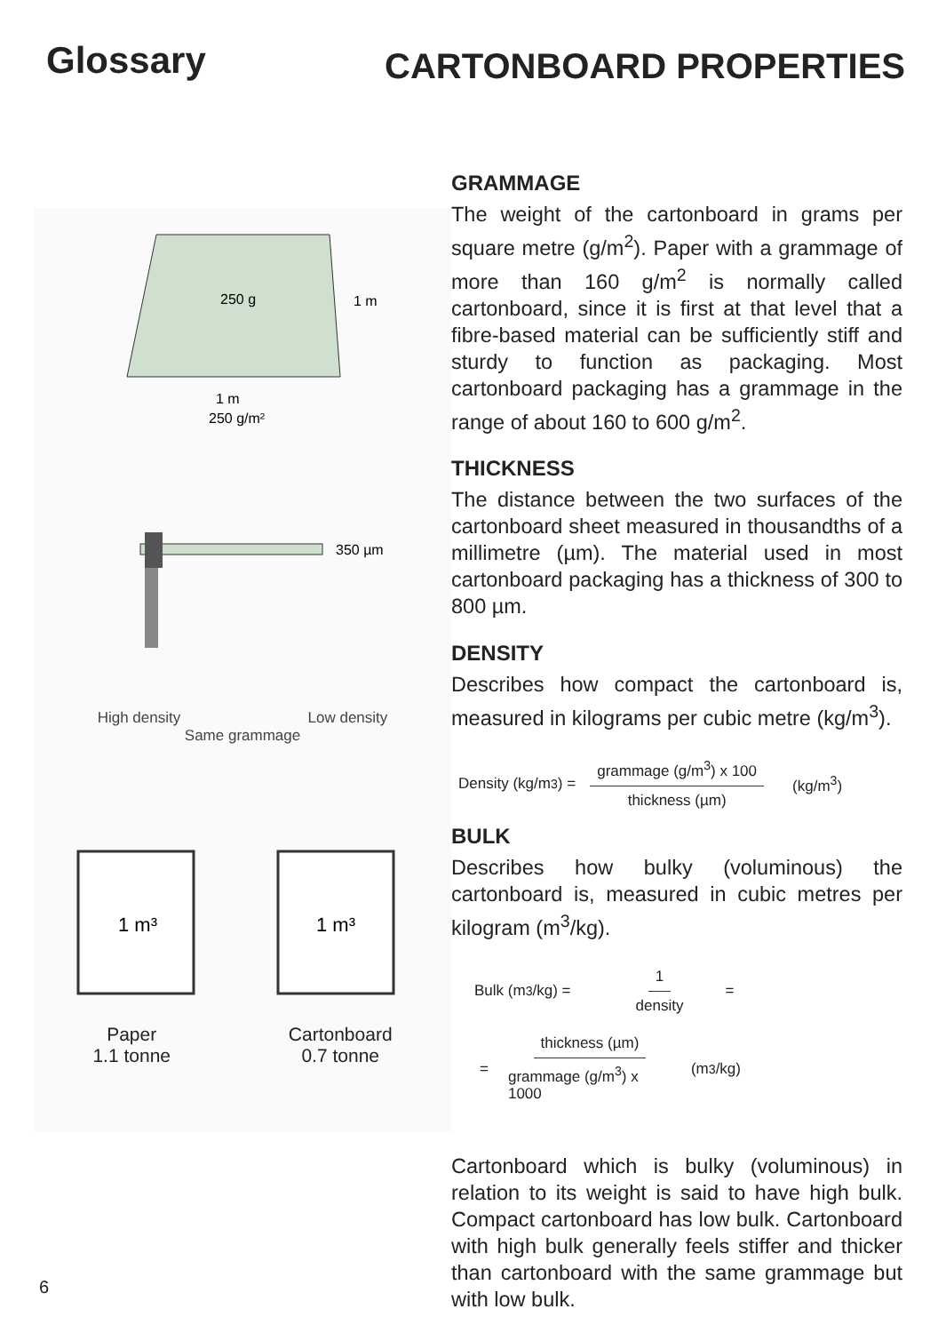Glossary
CARTONBOARD PROPERTIES
250 g
1 m
1 m
250 g/m²
350 µm
High density Low density
Same grammage
1 m³
1 m³
Paper
1.1 tonne Cartonboard
0.7 tonne
GRAMMAGE
The weight of the cartonboard in grams per square metre (g/m<sup>2</sup>). Paper with a grammage of more than 160 g/m<sup>2</sup> is normally called cartonboard, since it is first at that level that a fibre-based material can be sufficiently stiff and sturdy to function as packaging. Most cartonboard packaging has a grammage in the range of about 160 to 600 g/m<sup>2</sup>.
THICKNESS
The distance between the two surfaces of the cartonboard sheet measured in thousandths of a millimetre (µm). The material used in most cartonboard packaging has a thickness of 300 to 800 µm.
DENSITY
Describes how compact the cartonboard is, measured in kilograms per cubic metre (kg/m<sup>3</sup>).
Density (kg/m<sup>3</sup>) = grammage (g/m<sup>3</sup>) x 100 thickness (µm) (kg/m<sup>3</sup>)
BULK
Describes how bulky (voluminous) the cartonboard is, measured in cubic metres per kilogram (m<sup>3</sup>/kg).
Bulk (m<sup>3</sup>/kg) = 1 density =
= thickness (µm) grammage (g/m<sup>3</sup>) x 1000 (m<sup>3</sup>/kg)
Cartonboard which is bulky (voluminous) in relation to its weight is said to have high bulk. Compact cartonboard has low bulk. Cartonboard with high bulk generally feels stiffer and thicker than cartonboard with the same grammage but with low bulk.
6